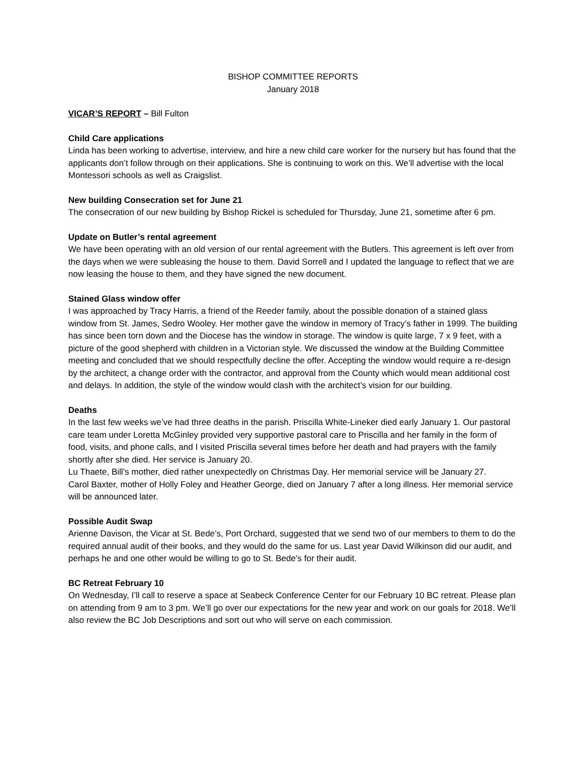BISHOP COMMITTEE REPORTS
January 2018
VICAR’S REPORT – Bill Fulton
Child Care applications
Linda has been working to advertise, interview, and hire a new child care worker for the nursery but has found that the applicants don’t follow through on their applications. She is continuing to work on this. We’ll advertise with the local Montessori schools as well as Craigslist.
New building Consecration set for June 21
The consecration of our new building by Bishop Rickel is scheduled for Thursday, June 21, sometime after 6 pm.
Update on Butler’s rental agreement
We have been operating with an old version of our rental agreement with the Butlers. This agreement is left over from the days when we were subleasing the house to them. David Sorrell and I updated the language to reflect that we are now leasing the house to them, and they have signed the new document.
Stained Glass window offer
I was approached by Tracy Harris, a friend of the Reeder family, about the possible donation of a stained glass window from St. James, Sedro Wooley. Her mother gave the window in memory of Tracy’s father in 1999. The building has since been torn down and the Diocese has the window in storage. The window is quite large, 7 x 9 feet, with a picture of the good shepherd with children in a Victorian style. We discussed the window at the Building Committee meeting and concluded that we should respectfully decline the offer. Accepting the window would require a re-design by the architect, a change order with the contractor, and approval from the County which would mean additional cost and delays. In addition, the style of the window would clash with the architect’s vision for our building.
Deaths
In the last few weeks we’ve had three deaths in the parish. Priscilla White-Lineker died early January 1. Our pastoral care team under Loretta McGinley provided very supportive pastoral care to Priscilla and her family in the form of food, visits, and phone calls, and I visited Priscilla several times before her death and had prayers with the family shortly after she died. Her service is January 20.
Lu Thaete, Bill’s mother, died rather unexpectedly on Christmas Day. Her memorial service will be January 27.
Carol Baxter, mother of Holly Foley and Heather George, died on January 7 after a long illness. Her memorial service will be announced later.
Possible Audit Swap
Arienne Davison, the Vicar at St. Bede’s, Port Orchard, suggested that we send two of our members to them to do the required annual audit of their books, and they would do the same for us. Last year David Wilkinson did our audit, and perhaps he and one other would be willing to go to St. Bede’s for their audit.
BC Retreat February 10
On Wednesday, I’ll call to reserve a space at Seabeck Conference Center for our February 10 BC retreat. Please plan on attending from 9 am to 3 pm. We’ll go over our expectations for the new year and work on our goals for 2018. We’ll also review the BC Job Descriptions and sort out who will serve on each commission.